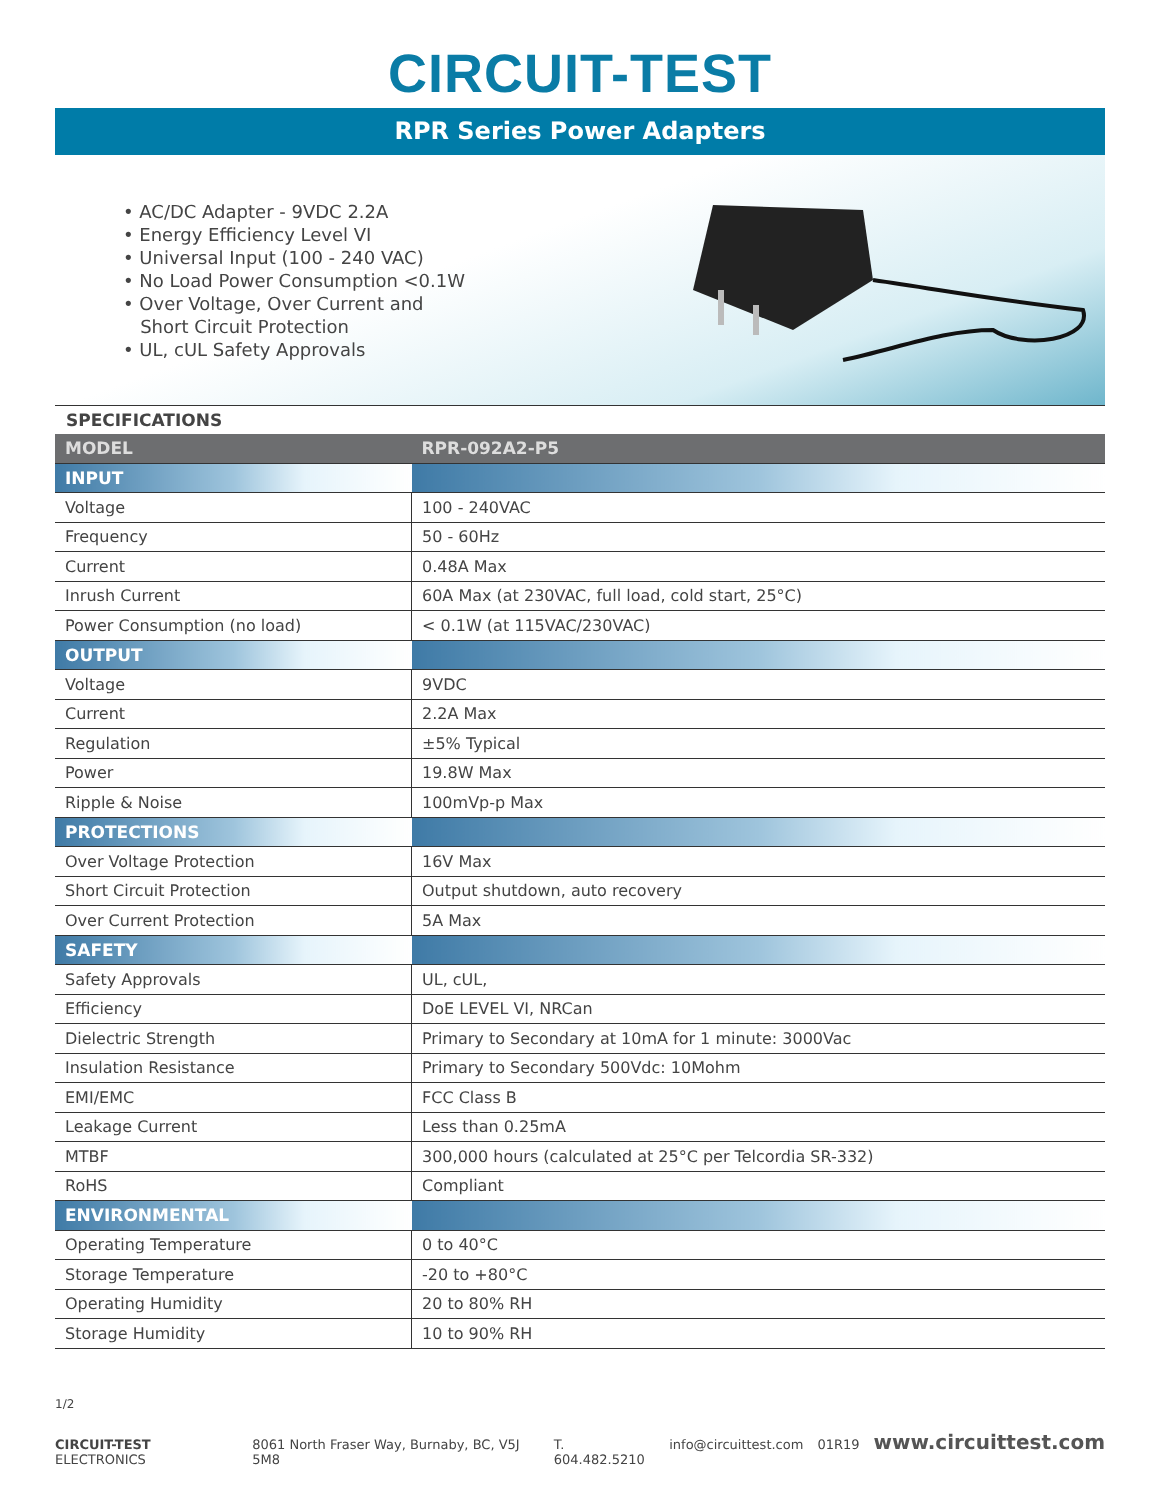CIRCUIT-TEST
RPR Series Power Adapters
• AC/DC Adapter - 9VDC 2.2A
• Energy Efficiency Level VI
• Universal Input (100 - 240 VAC)
• No Load Power Consumption <0.1W
• Over Voltage, Over Current and
Short Circuit Protection
• UL, cUL Safety Approvals
SPECIFICATIONS
| MODEL | RPR-092A2-P5 |
| --- | --- |
| INPUT | |
| Voltage | 100 - 240VAC |
| Frequency | 50 - 60Hz |
| Current | 0.48A Max |
| Inrush Current | 60A Max (at 230VAC, full load, cold start, 25°C) |
| Power Consumption (no load) | < 0.1W (at 115VAC/230VAC) |
| OUTPUT | |
| Voltage | 9VDC |
| Current | 2.2A Max |
| Regulation | ±5% Typical |
| Power | 19.8W Max |
| Ripple & Noise | 100mVp-p Max |
| PROTECTIONS | |
| Over Voltage Protection | 16V Max |
| Short Circuit Protection | Output shutdown, auto recovery |
| Over Current Protection | 5A Max |
| SAFETY | |
| Safety Approvals | UL, cUL, |
| Efficiency | DoE LEVEL VI, NRCan |
| Dielectric Strength | Primary to Secondary at 10mA for 1 minute: 3000Vac |
| Insulation Resistance | Primary to Secondary 500Vdc: 10Mohm |
| EMI/EMC | FCC Class B |
| Leakage Current | Less than 0.25mA |
| MTBF | 300,000 hours (calculated at 25°C per Telcordia SR-332) |
| RoHS | Compliant |
| ENVIRONMENTAL | |
| Operating Temperature | 0 to 40°C |
| Storage Temperature | -20 to +80°C |
| Operating Humidity | 20 to 80% RH |
| Storage Humidity | 10 to 90% RH |
1/2
CIRCUIT-TEST ELECTRONICS 8061 North Fraser Way, Burnaby, BC, V5J 5M8 T. 604.482.5210 info@circuittest.com 01R19 www.circuittest.com